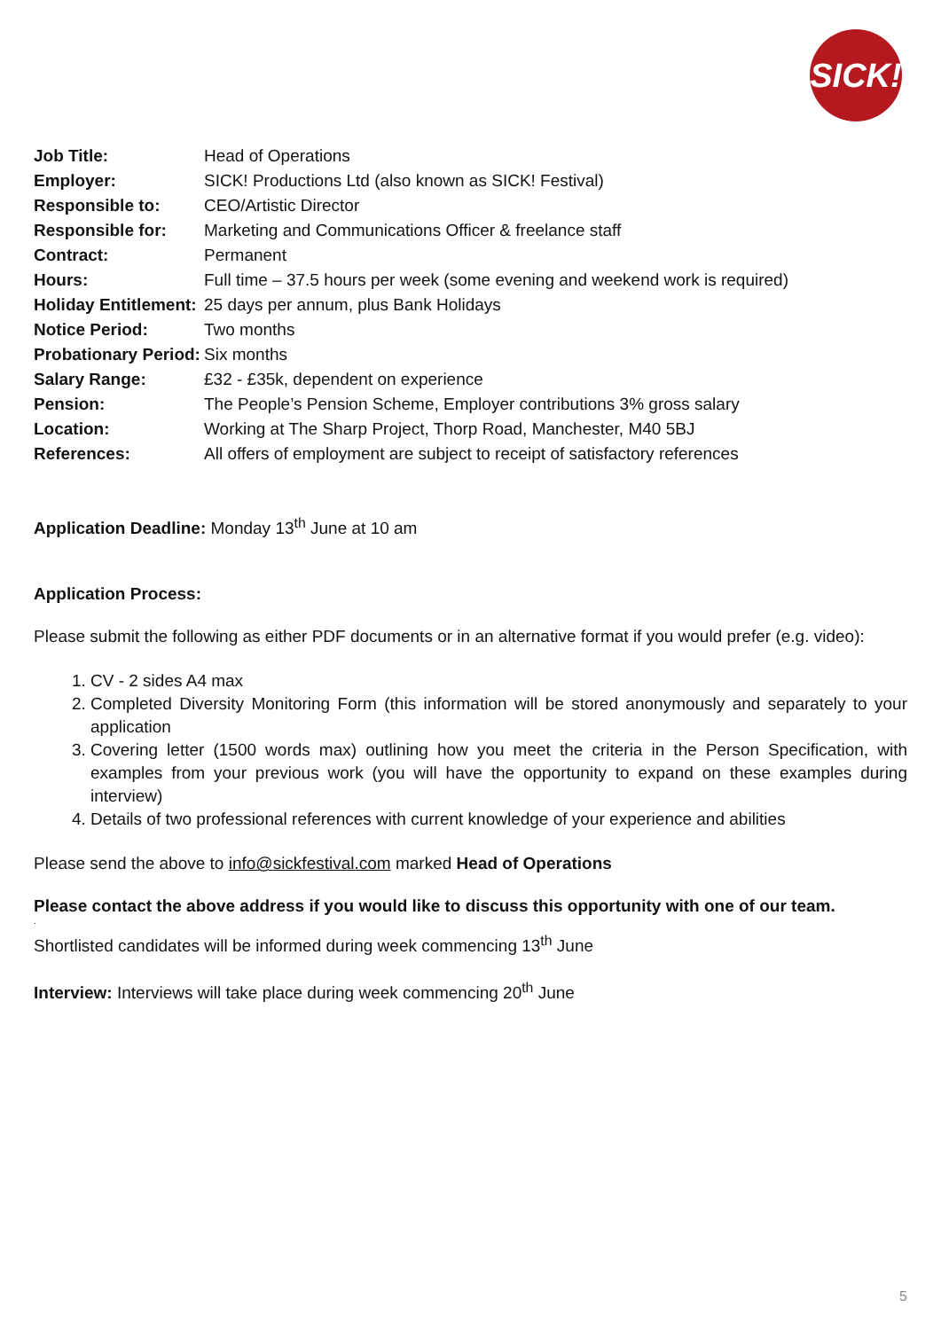SICK!
| Job Title: | Head of Operations |
| Employer: | SICK! Productions Ltd (also known as SICK! Festival) |
| Responsible to: | CEO/Artistic Director |
| Responsible for: | Marketing and Communications Officer & freelance staff |
| Contract: | Permanent |
| Hours: | Full time – 37.5 hours per week (some evening and weekend work is required) |
| Holiday Entitlement: | 25 days per annum, plus Bank Holidays |
| Notice Period: | Two months |
| Probationary Period: | Six months |
| Salary Range: | £32 - £35k, dependent on experience |
| Pension: | The People’s Pension Scheme, Employer contributions 3% gross salary |
| Location: | Working at The Sharp Project, Thorp Road, Manchester, M40 5BJ |
| References: | All offers of employment are subject to receipt of satisfactory references |
Application Deadline: Monday 13<sup>th</sup> June at 10 am
Application Process:
Please submit the following as either PDF documents or in an alternative format if you would prefer (e.g. video):
1. CV - 2 sides A4 max
2. Completed Diversity Monitoring Form (this information will be stored anonymously and separately to your application
3. Covering letter (1500 words max) outlining how you meet the criteria in the Person Specification, with examples from your previous work (you will have the opportunity to expand on these examples during interview)
4. Details of two professional references with current knowledge of your experience and abilities
Please send the above to info@sickfestival.com marked Head of Operations
Please contact the above address if you would like to discuss this opportunity with one of our team.
.
Shortlisted candidates will be informed during week commencing 13<sup>th</sup> June
Interview: Interviews will take place during week commencing 20<sup>th</sup> June
5